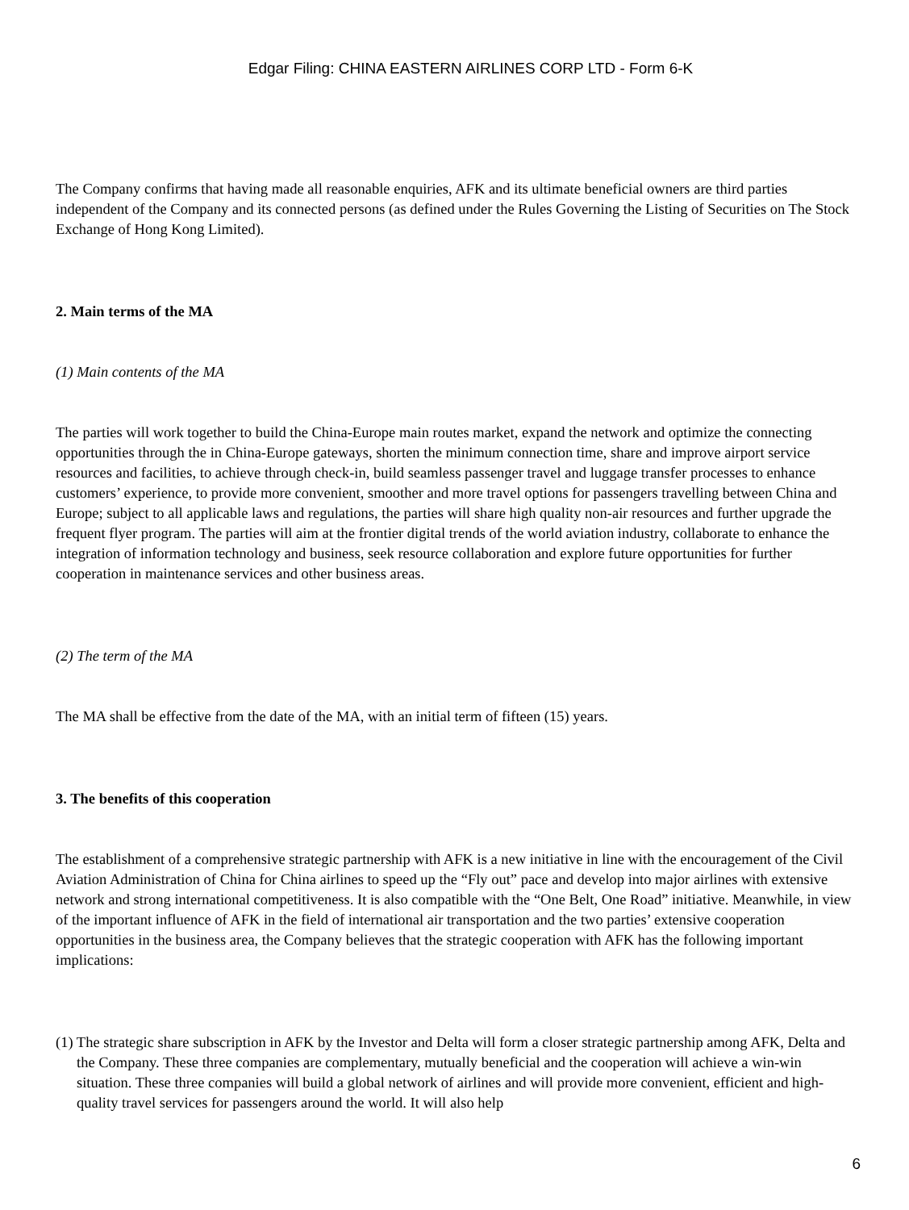Edgar Filing: CHINA EASTERN AIRLINES CORP LTD - Form 6-K
The Company confirms that having made all reasonable enquiries, AFK and its ultimate beneficial owners are third parties independent of the Company and its connected persons (as defined under the Rules Governing the Listing of Securities on The Stock Exchange of Hong Kong Limited).
2. Main terms of the MA
(1) Main contents of the MA
The parties will work together to build the China-Europe main routes market, expand the network and optimize the connecting opportunities through the in China-Europe gateways, shorten the minimum connection time, share and improve airport service resources and facilities, to achieve through check-in, build seamless passenger travel and luggage transfer processes to enhance customers’ experience, to provide more convenient, smoother and more travel options for passengers travelling between China and Europe; subject to all applicable laws and regulations, the parties will share high quality non-air resources and further upgrade the frequent flyer program. The parties will aim at the frontier digital trends of the world aviation industry, collaborate to enhance the integration of information technology and business, seek resource collaboration and explore future opportunities for further cooperation in maintenance services and other business areas.
(2) The term of the MA
The MA shall be effective from the date of the MA, with an initial term of fifteen (15) years.
3. The benefits of this cooperation
The establishment of a comprehensive strategic partnership with AFK is a new initiative in line with the encouragement of the Civil Aviation Administration of China for China airlines to speed up the “Fly out” pace and develop into major airlines with extensive network and strong international competitiveness. It is also compatible with the “One Belt, One Road” initiative. Meanwhile, in view of the important influence of AFK in the field of international air transportation and the two parties’ extensive cooperation opportunities in the business area, the Company believes that the strategic cooperation with AFK has the following important implications:
(1) The strategic share subscription in AFK by the Investor and Delta will form a closer strategic partnership among AFK, Delta and the Company. These three companies are complementary, mutually beneficial and the cooperation will achieve a win-win situation. These three companies will build a global network of airlines and will provide more convenient, efficient and high-quality travel services for passengers around the world. It will also help
6